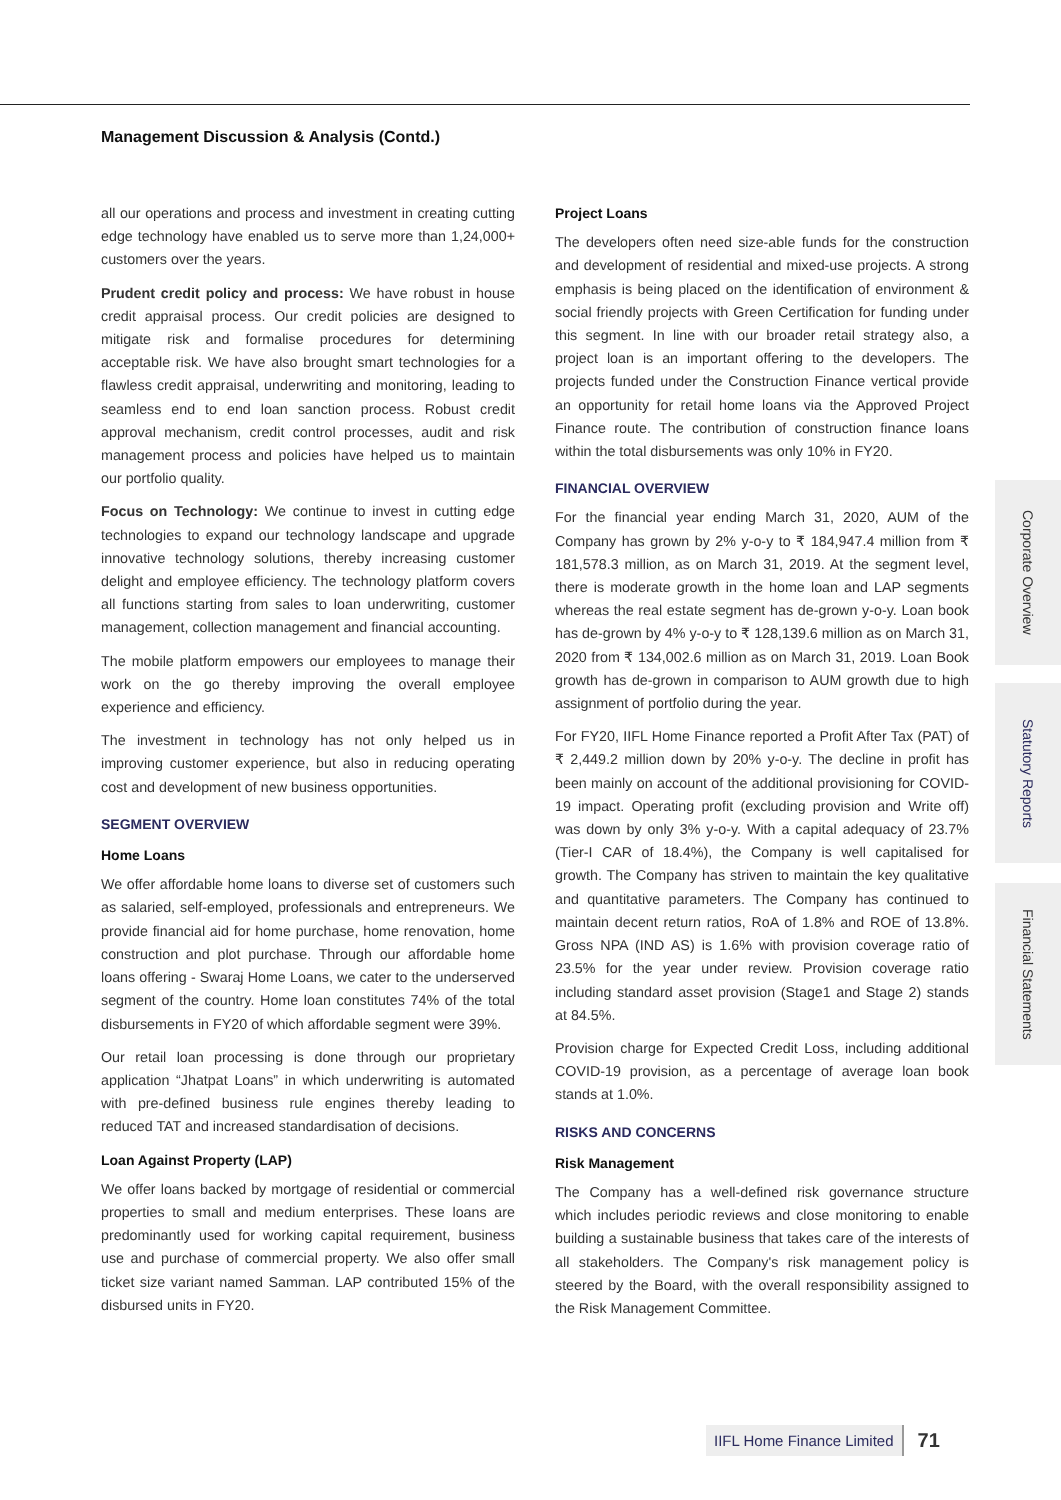Management Discussion & Analysis (Contd.)
all our operations and process and investment in creating cutting edge technology have enabled us to serve more than 1,24,000+ customers over the years.
Prudent credit policy and process: We have robust in house credit appraisal process. Our credit policies are designed to mitigate risk and formalise procedures for determining acceptable risk. We have also brought smart technologies for a flawless credit appraisal, underwriting and monitoring, leading to seamless end to end loan sanction process. Robust credit approval mechanism, credit control processes, audit and risk management process and policies have helped us to maintain our portfolio quality.
Focus on Technology: We continue to invest in cutting edge technologies to expand our technology landscape and upgrade innovative technology solutions, thereby increasing customer delight and employee efficiency. The technology platform covers all functions starting from sales to loan underwriting, customer management, collection management and financial accounting.
The mobile platform empowers our employees to manage their work on the go thereby improving the overall employee experience and efficiency.
The investment in technology has not only helped us in improving customer experience, but also in reducing operating cost and development of new business opportunities.
SEGMENT OVERVIEW
Home Loans
We offer affordable home loans to diverse set of customers such as salaried, self-employed, professionals and entrepreneurs. We provide financial aid for home purchase, home renovation, home construction and plot purchase. Through our affordable home loans offering - Swaraj Home Loans, we cater to the underserved segment of the country. Home loan constitutes 74% of the total disbursements in FY20 of which affordable segment were 39%.
Our retail loan processing is done through our proprietary application “Jhatpat Loans” in which underwriting is automated with pre-defined business rule engines thereby leading to reduced TAT and increased standardisation of decisions.
Loan Against Property (LAP)
We offer loans backed by mortgage of residential or commercial properties to small and medium enterprises. These loans are predominantly used for working capital requirement, business use and purchase of commercial property. We also offer small ticket size variant named Samman. LAP contributed 15% of the disbursed units in FY20.
Project Loans
The developers often need size-able funds for the construction and development of residential and mixed-use projects. A strong emphasis is being placed on the identification of environment & social friendly projects with Green Certification for funding under this segment. In line with our broader retail strategy also, a project loan is an important offering to the developers. The projects funded under the Construction Finance vertical provide an opportunity for retail home loans via the Approved Project Finance route. The contribution of construction finance loans within the total disbursements was only 10% in FY20.
FINANCIAL OVERVIEW
For the financial year ending March 31, 2020, AUM of the Company has grown by 2% y-o-y to ₹ 184,947.4 million from ₹ 181,578.3 million, as on March 31, 2019. At the segment level, there is moderate growth in the home loan and LAP segments whereas the real estate segment has de-grown y-o-y. Loan book has de-grown by 4% y-o-y to ₹ 128,139.6 million as on March 31, 2020 from ₹ 134,002.6 million as on March 31, 2019. Loan Book growth has de-grown in comparison to AUM growth due to high assignment of portfolio during the year.
For FY20, IIFL Home Finance reported a Profit After Tax (PAT) of ₹ 2,449.2 million down by 20% y-o-y. The decline in profit has been mainly on account of the additional provisioning for COVID-19 impact. Operating profit (excluding provision and Write off) was down by only 3% y-o-y. With a capital adequacy of 23.7% (Tier-I CAR of 18.4%), the Company is well capitalised for growth. The Company has striven to maintain the key qualitative and quantitative parameters. The Company has continued to maintain decent return ratios, RoA of 1.8% and ROE of 13.8%. Gross NPA (IND AS) is 1.6% with provision coverage ratio of 23.5% for the year under review. Provision coverage ratio including standard asset provision (Stage1 and Stage 2) stands at 84.5%.
Provision charge for Expected Credit Loss, including additional COVID-19 provision, as a percentage of average loan book stands at 1.0%.
RISKS AND CONCERNS
Risk Management
The Company has a well-defined risk governance structure which includes periodic reviews and close monitoring to enable building a sustainable business that takes care of the interests of all stakeholders. The Company's risk management policy is steered by the Board, with the overall responsibility assigned to the Risk Management Committee.
Corporate Overview
Statutory Reports
Financial Statements
IIFL Home Finance Limited 71